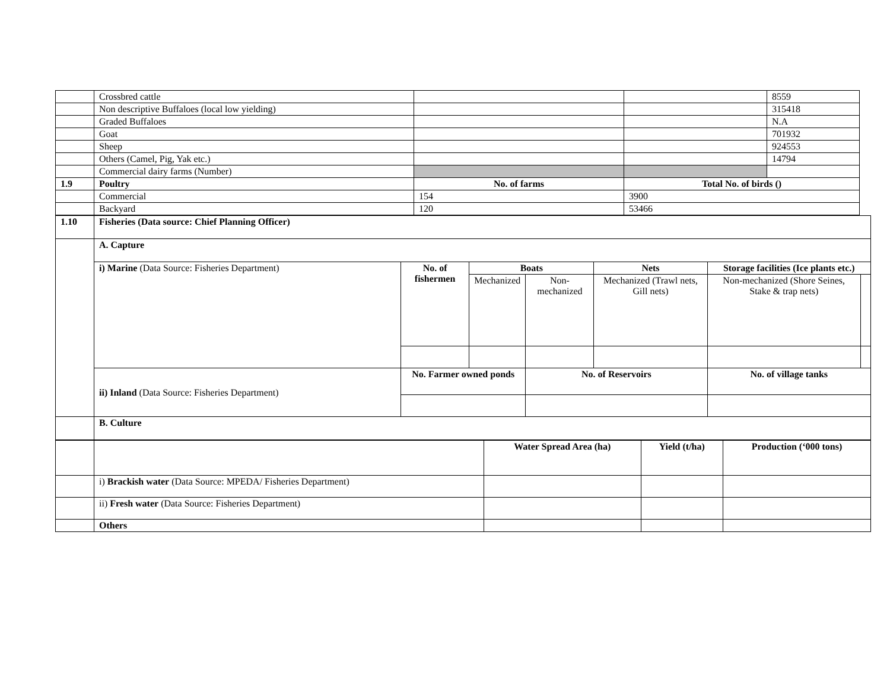| | Crossbred cattle | | | 8559 |
| | Non descriptive Buffaloes (local low yielding) | | | 315418 |
| | Graded Buffaloes | | | N.A |
| | Goat | | | 701932 |
| | Sheep | | | 924553 |
| | Others (Camel, Pig, Yak etc.) | | | 14794 |
| | Commercial dairy farms (Number) | | | |
| 1.9 | Poultry | No. of farms | Total No. of birds () | |
| | Commercial | 154 | 3900 | |
| | Backyard | 120 | 53466 | |
| 1.10 | Fisheries (Data source: Chief Planning Officer) | | | | | | |
| --- | --- | --- | --- | --- | --- | --- | --- |
| | A. Capture | | | | | | |
| | i) Marine (Data Source: Fisheries Department) | No. of fishermen | Boats | | Nets | Storage facilities (Ice plants etc.) | |
| | | | Mechanized | Non-mechanized | Mechanized (Trawl nets, Gill nets) | Non-mechanized (Shore Seines, Stake & trap nets) | |
| | ii) Inland (Data Source: Fisheries Department) | No. Farmer owned ponds | | No. of Reservoirs | | No. of village tanks | |
| | B. Culture | | | | | | |
| | | Water Spread Area (ha) | Yield (t/ha) | Production (‘000 tons) |
| | i) Brackish water (Data Source: MPEDA/ Fisheries Department) | | | |
| | ii) Fresh water (Data Source: Fisheries Department) | | | |
| | Others | | | |